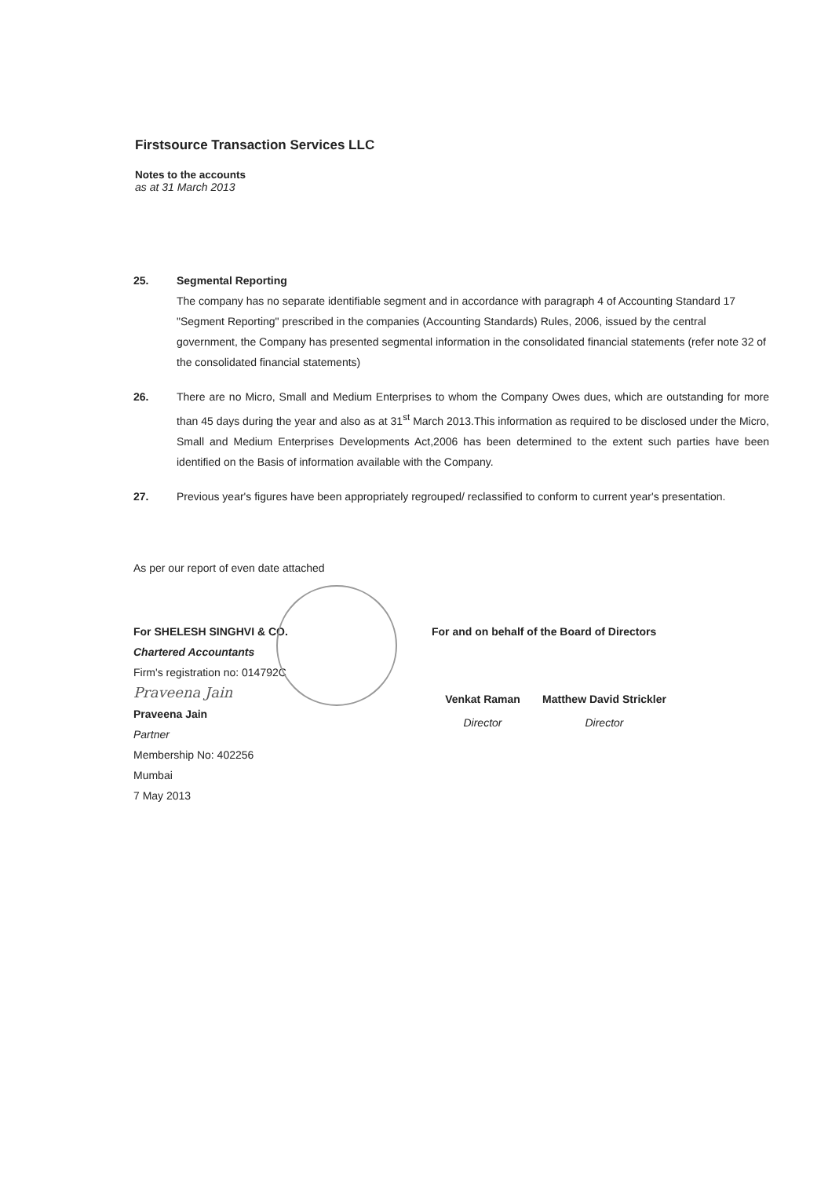Firstsource Transaction Services LLC
Notes to the accounts
as at 31 March 2013
25. Segmental Reporting
The company has no separate identifiable segment and in accordance with paragraph 4 of Accounting Standard 17 "Segment Reporting" prescribed in the companies (Accounting Standards) Rules, 2006, issued by the central government, the Company has presented segmental information in the consolidated financial statements (refer note 32 of the consolidated financial statements)
26. There are no Micro, Small and Medium Enterprises to whom the Company Owes dues, which are outstanding for more than 45 days during the year and also as at 31<sup>st</sup> March 2013.This information as required to be disclosed under the Micro, Small and Medium Enterprises Developments Act,2006 has been determined to the extent such parties have been identified on the Basis of information available with the Company.
27. Previous year's figures have been appropriately regrouped/ reclassified to conform to current year's presentation.
As per our report of even date attached
For SHELESH SINGHVI & CO.
Chartered Accountants
Firm's registration no: 014792C
Praveena Jain
Praveena Jain
Partner
Membership No: 402256
Mumbai
7 May 2013
For and on behalf of the Board of Directors
Venkat Raman Matthew David Strickler
Director Director